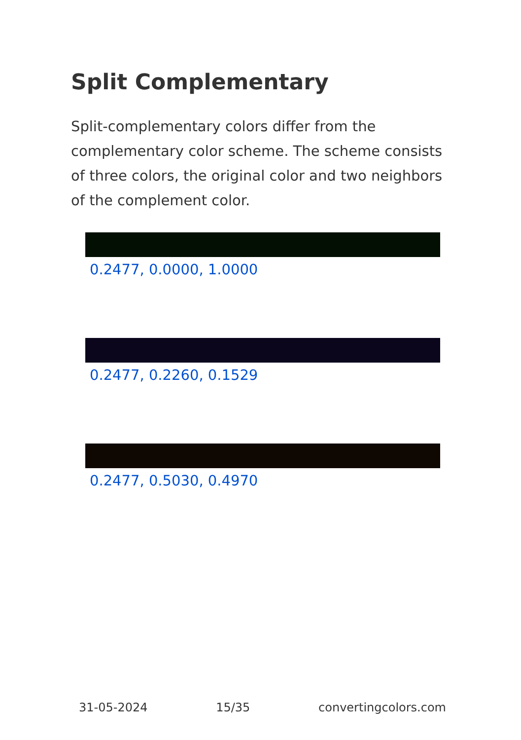Split Complementary
Split-complementary colors differ from the complementary color scheme. The scheme consists of three colors, the original color and two neighbors of the complement color.
0.2477, 0.0000, 1.0000
0.2477, 0.2260, 0.1529
0.2477, 0.5030, 0.4970
31-05-2024 15/35 convertingcolors.com